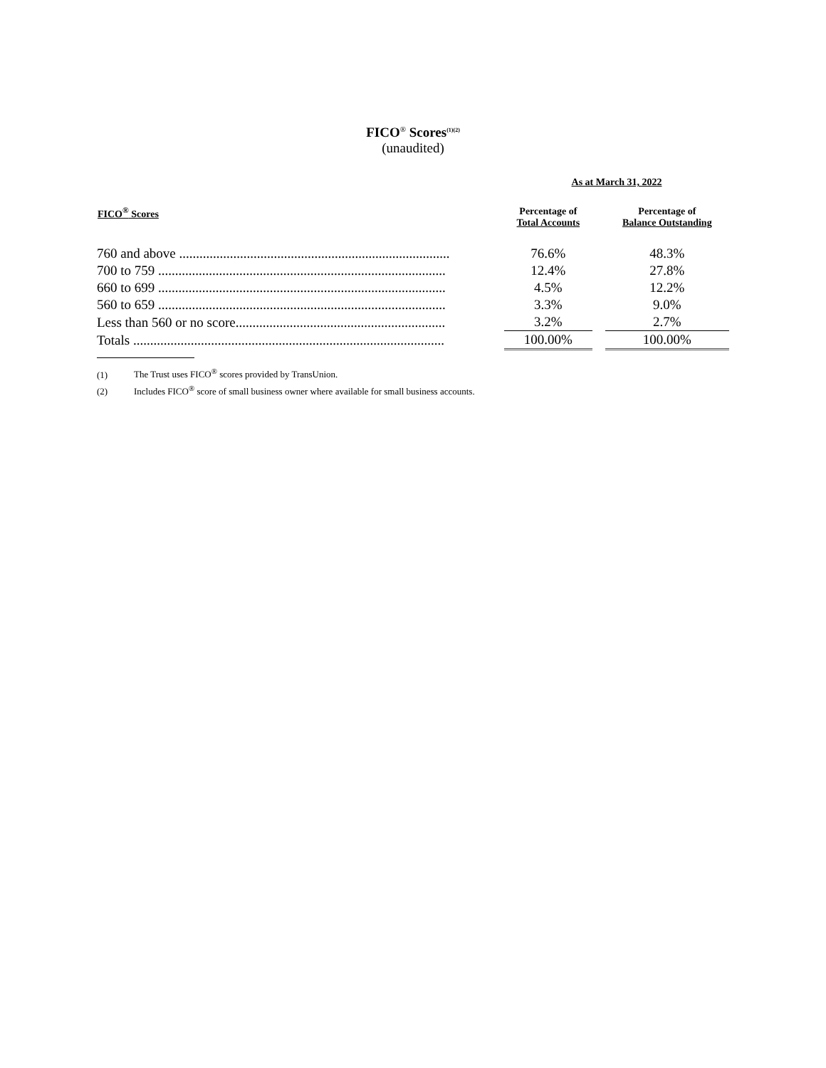FICO<sup>®</sup> Scores<sup>(1)(2)</sup>
(unaudited)
| | As at March 31, 2022 | | |
| --- | --- | --- | --- |
| FICO<sup>®</sup> Scores | Percentage of Total Accounts | | Percentage of Balance Outstanding |
| 760 and above ................................................................................ | 76.6% | | 48.3% |
| 700 to 759 ..................................................................................... | 12.4% | | 27.8% |
| 660 to 699 ..................................................................................... | 4.5% | | 12.2% |
| 560 to 659 ..................................................................................... | 3.3% | | 9.0% |
| Less than 560 or no score.............................................................. | 3.2% | | 2.7% |
| Totals ............................................................................................ | 100.00% | | 100.00% |
(1) The Trust uses FICO<sup>®</sup> scores provided by TransUnion.
(2) Includes FICO<sup>®</sup> score of small business owner where available for small business accounts.